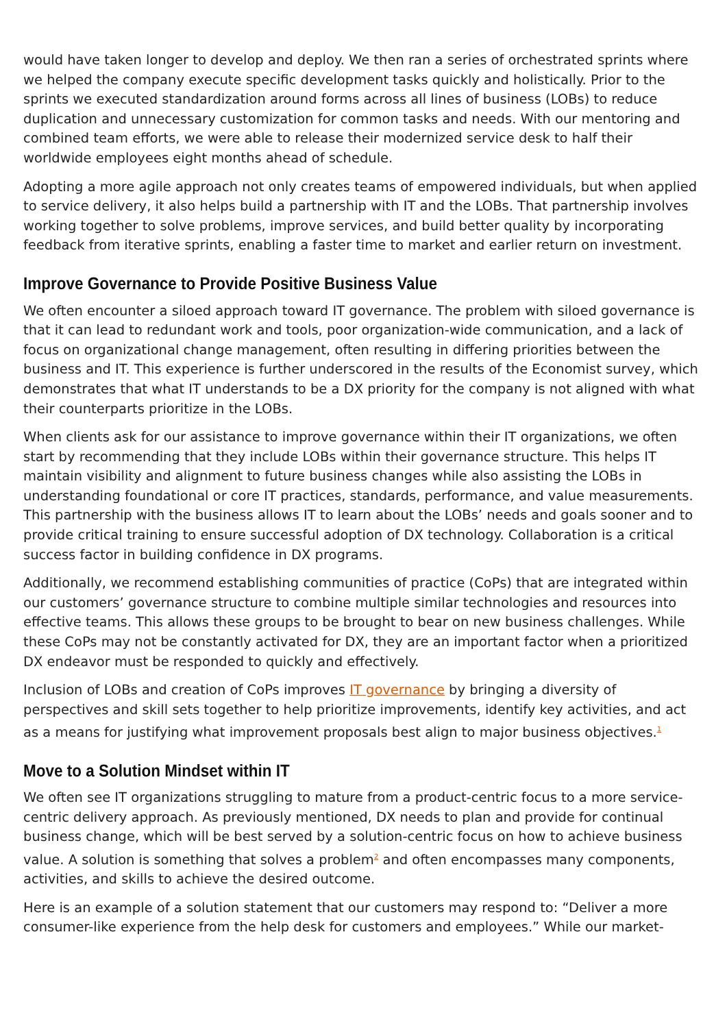would have taken longer to develop and deploy. We then ran a series of orchestrated sprints where we helped the company execute specific development tasks quickly and holistically. Prior to the sprints we executed standardization around forms across all lines of business (LOBs) to reduce duplication and unnecessary customization for common tasks and needs. With our mentoring and combined team efforts, we were able to release their modernized service desk to half their worldwide employees eight months ahead of schedule.
Adopting a more agile approach not only creates teams of empowered individuals, but when applied to service delivery, it also helps build a partnership with IT and the LOBs. That partnership involves working together to solve problems, improve services, and build better quality by incorporating feedback from iterative sprints, enabling a faster time to market and earlier return on investment.
Improve Governance to Provide Positive Business Value
We often encounter a siloed approach toward IT governance. The problem with siloed governance is that it can lead to redundant work and tools, poor organization-wide communication, and a lack of focus on organizational change management, often resulting in differing priorities between the business and IT. This experience is further underscored in the results of the Economist survey, which demonstrates that what IT understands to be a DX priority for the company is not aligned with what their counterparts prioritize in the LOBs.
When clients ask for our assistance to improve governance within their IT organizations, we often start by recommending that they include LOBs within their governance structure. This helps IT maintain visibility and alignment to future business changes while also assisting the LOBs in understanding foundational or core IT practices, standards, performance, and value measurements. This partnership with the business allows IT to learn about the LOBs’ needs and goals sooner and to provide critical training to ensure successful adoption of DX technology. Collaboration is a critical success factor in building confidence in DX programs.
Additionally, we recommend establishing communities of practice (CoPs) that are integrated within our customers’ governance structure to combine multiple similar technologies and resources into effective teams. This allows these groups to be brought to bear on new business challenges. While these CoPs may not be constantly activated for DX, they are an important factor when a prioritized DX endeavor must be responded to quickly and effectively.
Inclusion of LOBs and creation of CoPs improves IT governance by bringing a diversity of perspectives and skill sets together to help prioritize improvements, identify key activities, and act as a means for justifying what improvement proposals best align to major business objectives.<sup>1</sup>
Move to a Solution Mindset within IT
We often see IT organizations struggling to mature from a product-centric focus to a more service-centric delivery approach. As previously mentioned, DX needs to plan and provide for continual business change, which will be best served by a solution-centric focus on how to achieve business value. A solution is something that solves a problem<sup>2</sup> and often encompasses many components, activities, and skills to achieve the desired outcome.
Here is an example of a solution statement that our customers may respond to: “Deliver a more consumer-like experience from the help desk for customers and employees.” While our market-